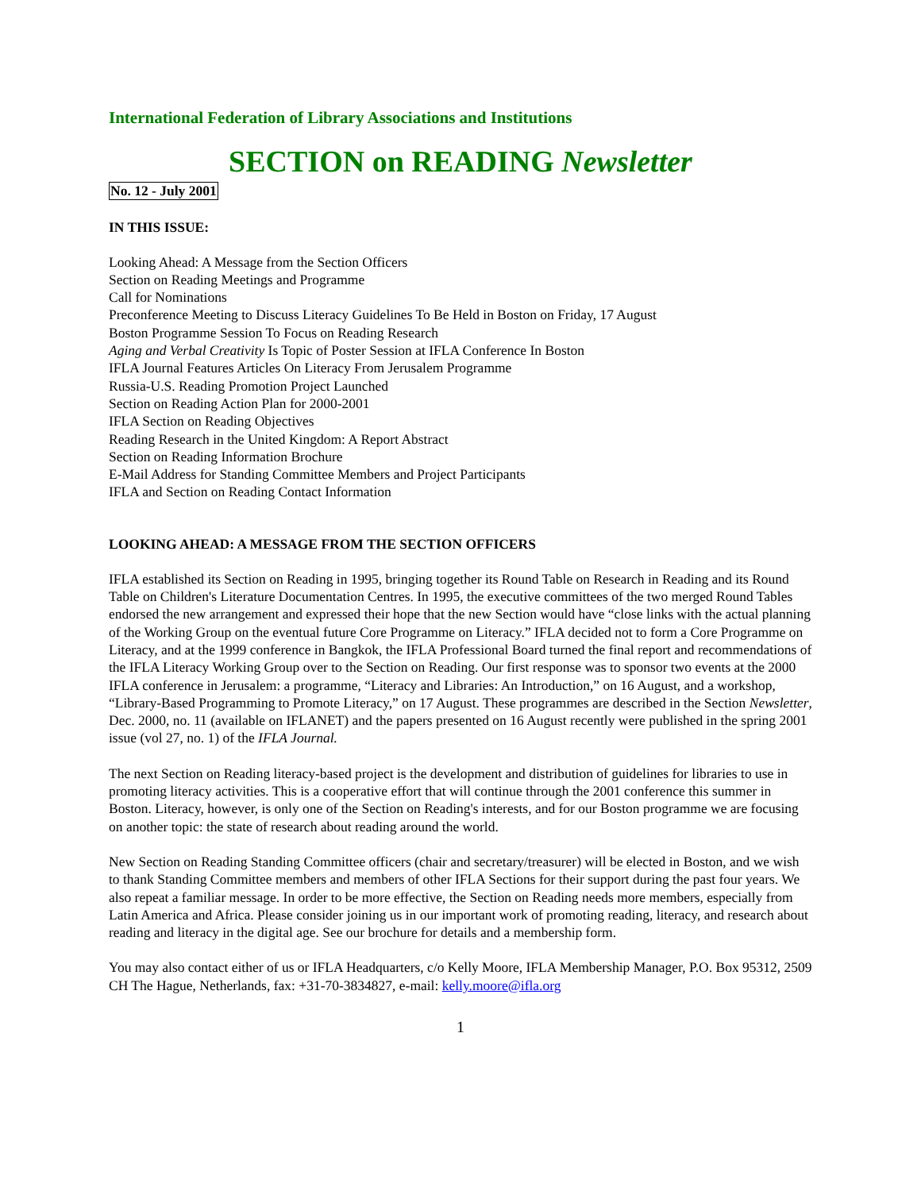International Federation of Library Associations and Institutions
SECTION on READING Newsletter
No. 12 - July 2001
IN THIS ISSUE:
Looking Ahead: A Message from the Section Officers
Section on Reading Meetings and Programme
Call for Nominations
Preconference Meeting to Discuss Literacy Guidelines To Be Held in Boston on Friday, 17 August
Boston Programme Session To Focus on Reading Research
Aging and Verbal Creativity Is Topic of Poster Session at IFLA Conference In Boston
IFLA Journal Features Articles On Literacy From Jerusalem Programme
Russia-U.S. Reading Promotion Project Launched
Section on Reading Action Plan for 2000-2001
IFLA Section on Reading Objectives
Reading Research in the United Kingdom: A Report Abstract
Section on Reading Information Brochure
E-Mail Address for Standing Committee Members and Project Participants
IFLA and Section on Reading Contact Information
LOOKING AHEAD: A MESSAGE FROM THE SECTION OFFICERS
IFLA established its Section on Reading in 1995, bringing together its Round Table on Research in Reading and its Round Table on Children's Literature Documentation Centres. In 1995, the executive committees of the two merged Round Tables endorsed the new arrangement and expressed their hope that the new Section would have “close links with the actual planning of the Working Group on the eventual future Core Programme on Literacy.” IFLA decided not to form a Core Programme on Literacy, and at the 1999 conference in Bangkok, the IFLA Professional Board turned the final report and recommendations of the IFLA Literacy Working Group over to the Section on Reading. Our first response was to sponsor two events at the 2000 IFLA conference in Jerusalem: a programme, “Literacy and Libraries: An Introduction,” on 16 August, and a workshop, “Library-Based Programming to Promote Literacy,” on 17 August. These programmes are described in the Section Newsletter, Dec. 2000, no. 11 (available on IFLANET) and the papers presented on 16 August recently were published in the spring 2001 issue (vol 27, no. 1) of the IFLA Journal.
The next Section on Reading literacy-based project is the development and distribution of guidelines for libraries to use in promoting literacy activities. This is a cooperative effort that will continue through the 2001 conference this summer in Boston. Literacy, however, is only one of the Section on Reading's interests, and for our Boston programme we are focusing on another topic: the state of research about reading around the world.
New Section on Reading Standing Committee officers (chair and secretary/treasurer) will be elected in Boston, and we wish to thank Standing Committee members and members of other IFLA Sections for their support during the past four years. We also repeat a familiar message. In order to be more effective, the Section on Reading needs more members, especially from Latin America and Africa. Please consider joining us in our important work of promoting reading, literacy, and research about reading and literacy in the digital age. See our brochure for details and a membership form.
You may also contact either of us or IFLA Headquarters, c/o Kelly Moore, IFLA Membership Manager, P.O. Box 95312, 2509 CH The Hague, Netherlands, fax: +31-70-3834827, e-mail: kelly.moore@ifla.org
1